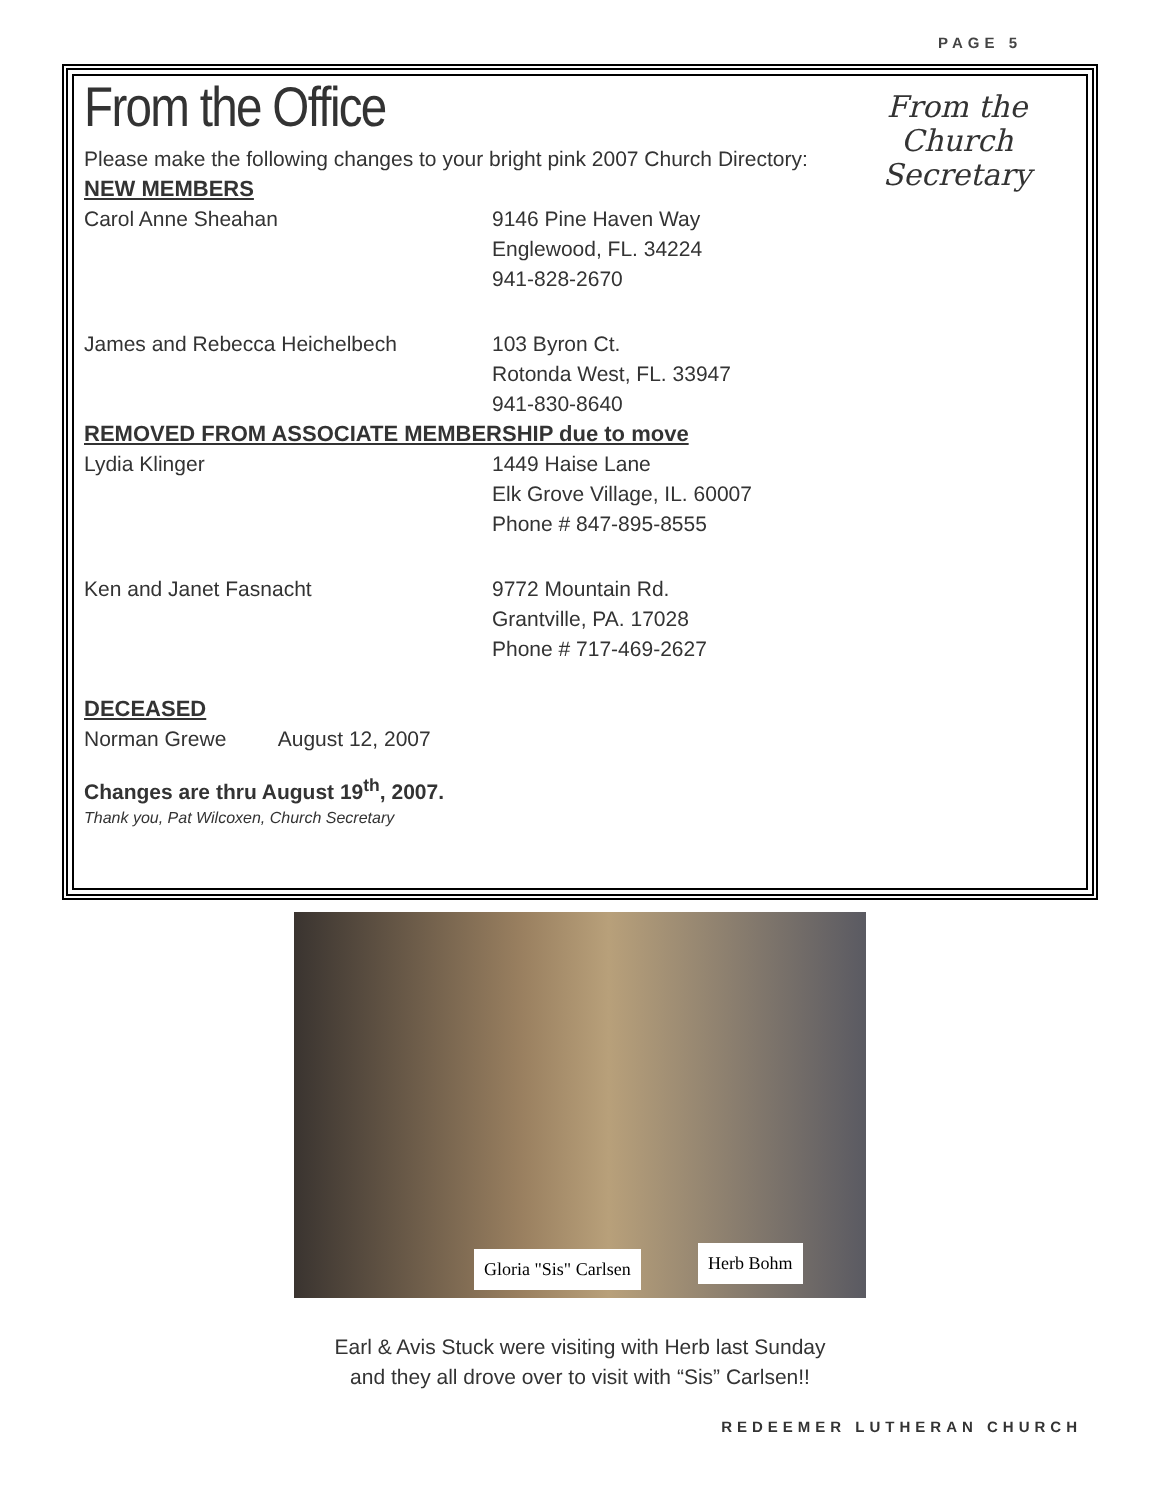PAGE 5
From the
Church
Secretary
From the Office
Please make the following changes to your bright pink 2007 Church Directory:
NEW MEMBERS
Carol Anne Sheahan 9146 Pine Haven Way
Englewood, FL. 34224
941-828-2670
James and Rebecca Heichelbech 103 Byron Ct.
Rotonda West, FL. 33947
941-830-8640
REMOVED FROM ASSOCIATE MEMBERSHIP due to move
Lydia Klinger 1449 Haise Lane
Elk Grove Village, IL. 60007
Phone # 847-895-8555
Ken and Janet Fasnacht 9772 Mountain Rd.
Grantville, PA. 17028
Phone # 717-469-2627
DECEASED
Norman Grewe August 12, 2007
Changes are thru August 19<sup>th</sup>, 2007.
Thank you, Pat Wilcoxen, Church Secretary
Gloria "Sis" Carlsen Herb Bohm
Earl & Avis Stuck were visiting with Herb last Sunday
and they all drove over to visit with “Sis” Carlsen!!
REDEEMER LUTHERAN CHURCH